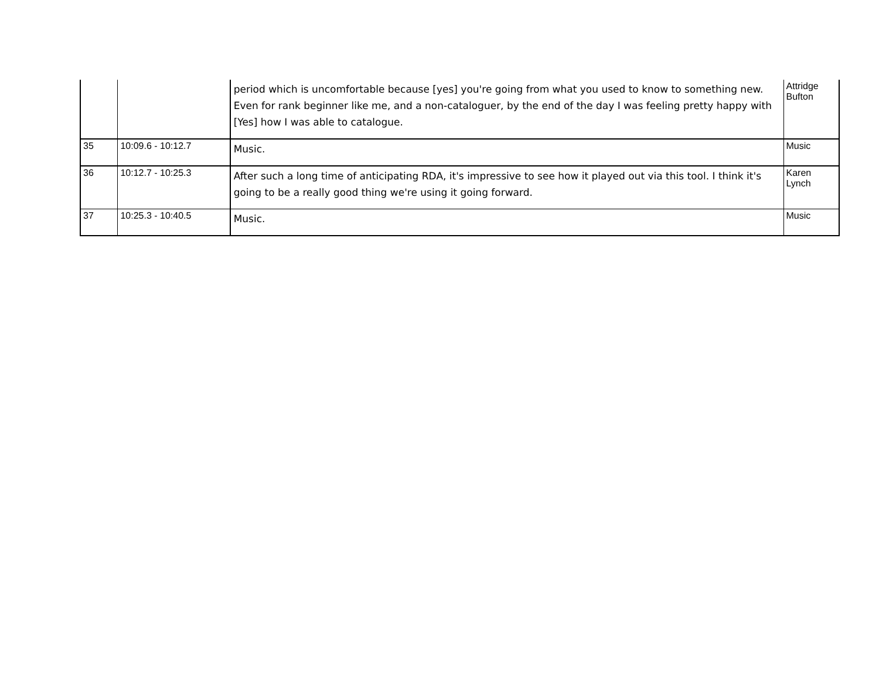| | | period which is uncomfortable because [yes] you're going from what you used to know to something new. Even for rank beginner like me, and a non-cataloguer, by the end of the day I was feeling pretty happy with [Yes] how I was able to catalogue. | Attridge Bufton |
| 35 | 10:09.6 - 10:12.7 | Music. | Music |
| 36 | 10:12.7 - 10:25.3 | After such a long time of anticipating RDA, it's impressive to see how it played out via this tool. I think it's going to be a really good thing we're using it going forward. | Karen Lynch |
| 37 | 10:25.3 - 10:40.5 | Music. | Music |